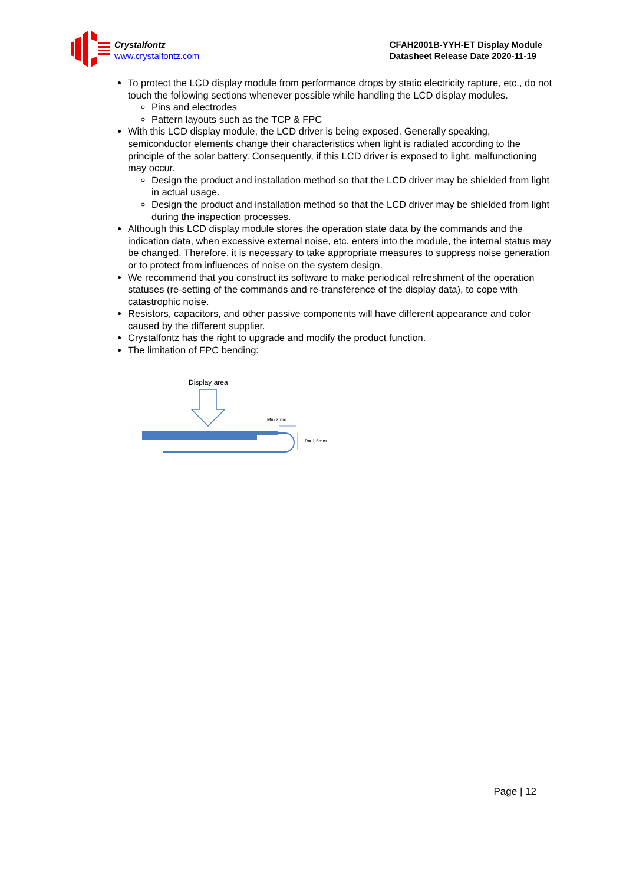Crystalfontz
www.crystalfontz.com
CFAH2001B-YYH-ET Display Module
Datasheet Release Date 2020-11-19
To protect the LCD display module from performance drops by static electricity rapture, etc., do not touch the following sections whenever possible while handling the LCD display modules.
Pins and electrodes
Pattern layouts such as the TCP & FPC
With this LCD display module, the LCD driver is being exposed. Generally speaking, semiconductor elements change their characteristics when light is radiated according to the principle of the solar battery. Consequently, if this LCD driver is exposed to light, malfunctioning may occur.
Design the product and installation method so that the LCD driver may be shielded from light in actual usage.
Design the product and installation method so that the LCD driver may be shielded from light during the inspection processes.
Although this LCD display module stores the operation state data by the commands and the indication data, when excessive external noise, etc. enters into the module, the internal status may be changed. Therefore, it is necessary to take appropriate measures to suppress noise generation or to protect from influences of noise on the system design.
We recommend that you construct its software to make periodical refreshment of the operation statuses (re-setting of the commands and re-transference of the display data), to cope with catastrophic noise.
Resistors, capacitors, and other passive components will have different appearance and color caused by the different supplier.
Crystalfontz has the right to upgrade and modify the product function.
The limitation of FPC bending:
Display area
Min 2mm
R= 1.5mm
Page | 12